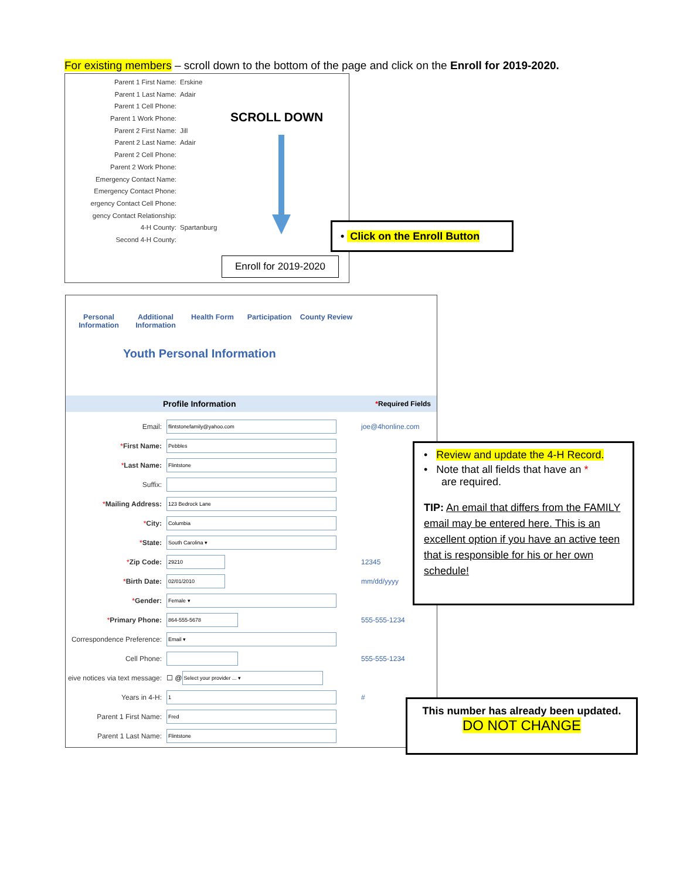For existing members – scroll down to the bottom of the page and click on the Enroll for 2019-2020.
Parent 1 First Name: Erskine
Parent 1 Last Name: Adair
Parent 1 Cell Phone:
Parent 1 Work Phone:
Parent 2 First Name: Jill
Parent 2 Last Name: Adair
Parent 2 Cell Phone:
Parent 2 Work Phone:
Emergency Contact Name:
Emergency Contact Phone:
ergency Contact Cell Phone:
gency Contact Relationship:
4-H County: Spartanburg
Second 4-H County:
SCROLL DOWN
Enroll for 2019-2020
• Click on the Enroll Button
Personal Information
Additional Information
Health Form Participation
County Review
Youth Personal Information
Profile Information *Required Fields
Email: flintstonefamily@yahoo.com joe@4honline.com
*First Name: Pebbles
*Last Name: Flintstone
Suffix:
*Mailing Address: 123 Bedrock Lane
*City: Columbia
*State: South Carolina ▾
*Zip Code: 29210 12345
*Birth Date: 02/01/2010 mm/dd/yyyy
*Gender: Female ▾
*Primary Phone: 864-555-5678 555-555-1234
Correspondence Preference: Email ▾
Cell Phone: 555-555-1234
eive notices via text message: ☐ @ Select your provider ... ▾
Years in 4-H: 1 #
Parent 1 First Name: Fred
Parent 1 Last Name: Flintstone
• Review and update the 4-H Record.
• Note that all fields that have an *
are required.
TIP: An email that differs from the FAMILY email may be entered here. This is an excellent option if you have an active teen that is responsible for his or her own schedule!
This number has already been updated.
DO NOT CHANGE